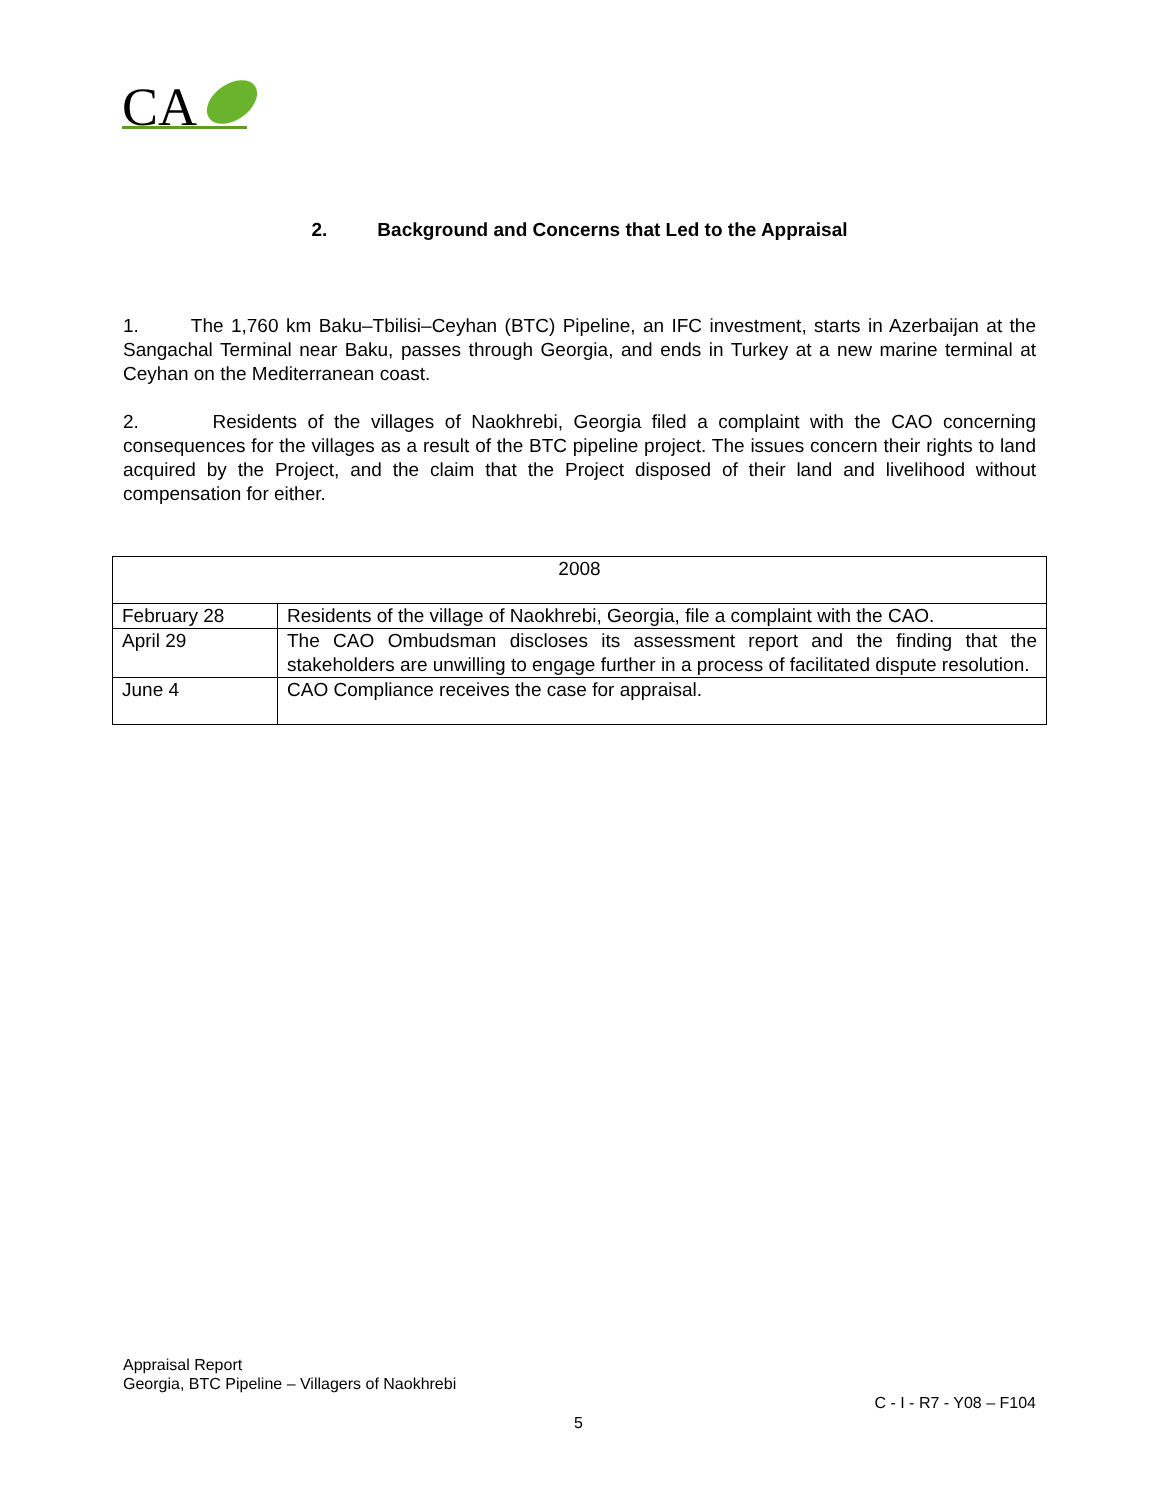CA
2. Background and Concerns that Led to the Appraisal
1. The 1,760 km Baku–Tbilisi–Ceyhan (BTC) Pipeline, an IFC investment, starts in Azerbaijan at the Sangachal Terminal near Baku, passes through Georgia, and ends in Turkey at a new marine terminal at Ceyhan on the Mediterranean coast.
2. Residents of the villages of Naokhrebi, Georgia filed a complaint with the CAO concerning consequences for the villages as a result of the BTC pipeline project. The issues concern their rights to land acquired by the Project, and the claim that the Project disposed of their land and livelihood without compensation for either.
| 2008 | |
| February 28 | Residents of the village of Naokhrebi, Georgia, file a complaint with the CAO. |
| April 29 | The CAO Ombudsman discloses its assessment report and the finding that the stakeholders are unwilling to engage further in a process of facilitated dispute resolution. |
| June 4 | CAO Compliance receives the case for appraisal. |
Appraisal Report
Georgia, BTC Pipeline – Villagers of Naokhrebi
C - I - R7 - Y08 – F104
5